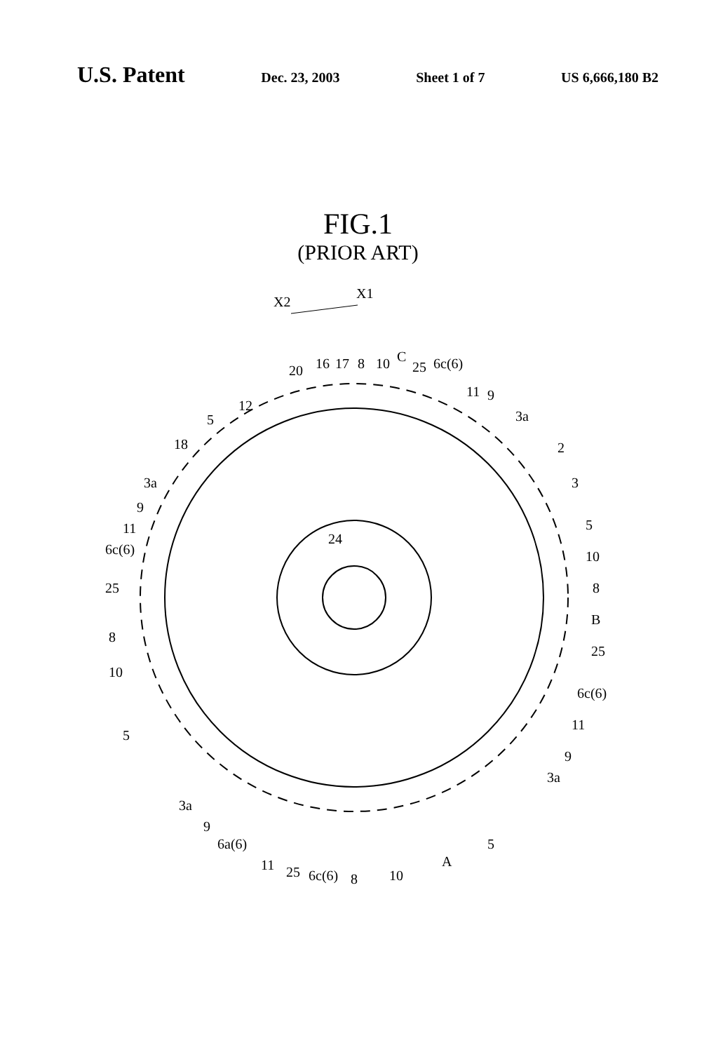U.S. Patent Dec. 23, 2003 Sheet 1 of 7 US 6,666,180 B2
FIG.1
(PRIOR ART)
X2
X1
20 16 17 8 10 C
25 6c(6)
12
5
18
3a
9
11
6c(6)
25
8
10
5
11 9
3a
2
3
5
10
8
B
25
6c(6)
11
9
3a
24
3a
9
6a(6)
11 25 6c(6) 8 10
A
5